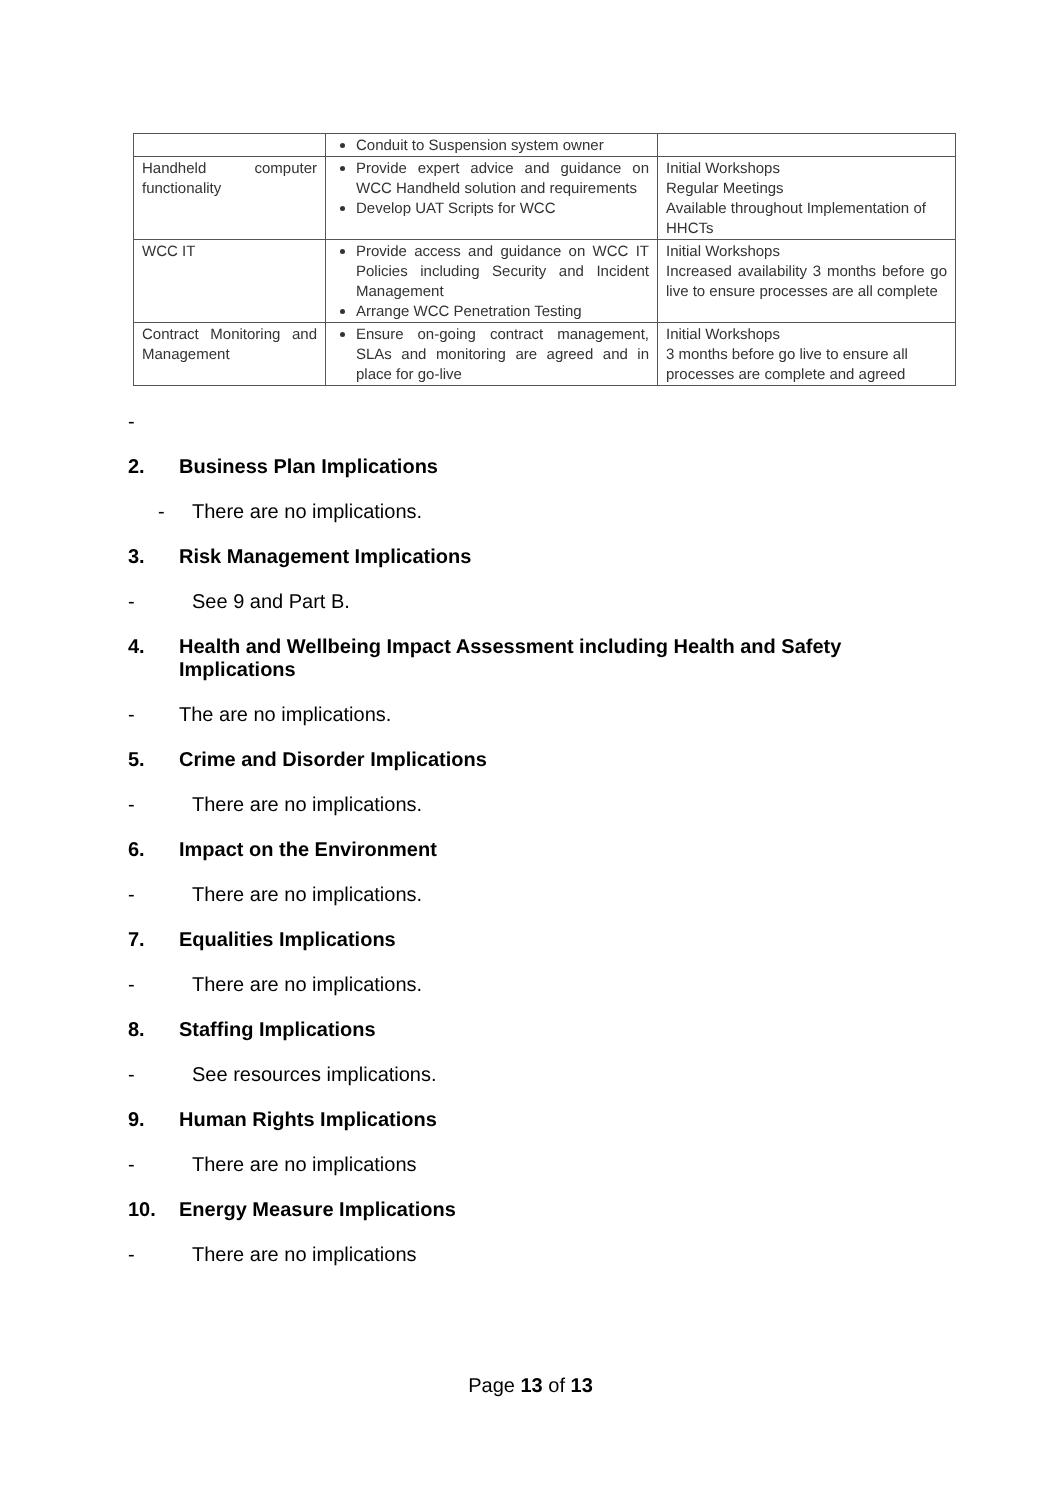| | Conduit to Suspension system owner | |
| Handheld computer functionality | Provide expert advice and guidance on WCC Handheld solution and requirements Develop UAT Scripts for WCC | Initial Workshops Regular Meetings Available throughout Implementation of HHCTs |
| WCC IT | Provide access and guidance on WCC IT Policies including Security and Incident Management Arrange WCC Penetration Testing | Initial Workshops Increased availability 3 months before go live to ensure processes are all complete |
| Contract Monitoring and Management | Ensure on-going contract management, SLAs and monitoring are agreed and in place for go-live | Initial Workshops 3 months before go live to ensure all processes are complete and agreed |
-
2. Business Plan Implications
- There are no implications.
3. Risk Management Implications
- See 9 and Part B.
4. Health and Wellbeing Impact Assessment including Health and Safety Implications
- The are no implications.
5. Crime and Disorder Implications
- There are no implications.
6. Impact on the Environment
- There are no implications.
7. Equalities Implications
- There are no implications.
8. Staffing Implications
- See resources implications.
9. Human Rights Implications
- There are no implications
10. Energy Measure Implications
- There are no implications
Page 13 of 13